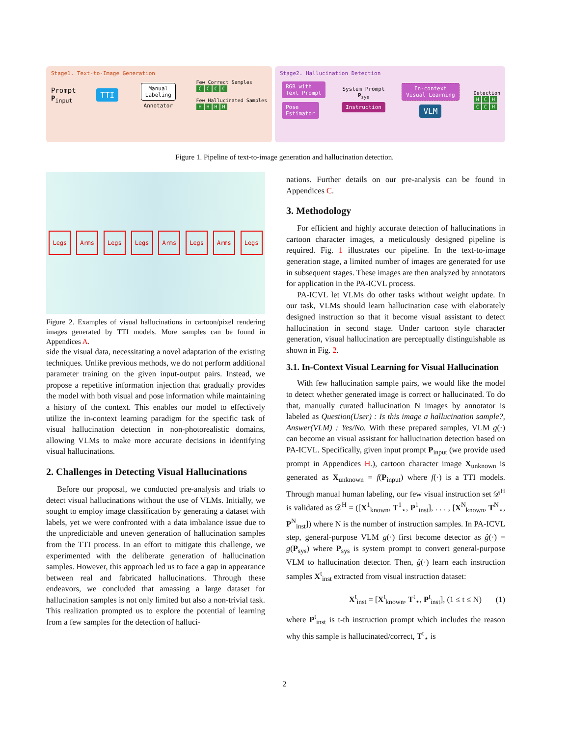Stage1. Text-to-Image Generation
Prompt
P<sub>input</sub>
TTI
Manual
Labeling
Annotator
Few Correct Samples
CCCC
Few Hallucinated Samples
HHHH
Stage2. Hallucination Detection
RGB with
Text Prompt
Pose
Estimator
System Prompt
P<sub>sys</sub>
Instruction
In-context
Visual Learning
VLM
Detection
H C H
C C H
Figure 1. Pipeline of text-to-image generation and hallucination detection.
Legs Arms Legs Legs Arms Legs Arms Legs
Figure 2. Examples of visual hallucinations in cartoon/pixel rendering images generated by TTI models. More samples can be found in Appendices A.
side the visual data, necessitating a novel adaptation of the existing techniques. Unlike previous methods, we do not perform additional parameter training on the given input-output pairs. Instead, we propose a repetitive information injection that gradually provides the model with both visual and pose information while maintaining a history of the context. This enables our model to effectively utilize the in-context learning paradigm for the specific task of visual hallucination detection in non-photorealistic domains, allowing VLMs to make more accurate decisions in identifying visual hallucinations.
2. Challenges in Detecting Visual Hallucinations
Before our proposal, we conducted pre-analysis and trials to detect visual hallucinations without the use of VLMs. Initially, we sought to employ image classification by generating a dataset with labels, yet we were confronted with a data imbalance issue due to the unpredictable and uneven generation of hallucination samples from the TTI process. In an effort to mitigate this challenge, we experimented with the deliberate generation of hallucination samples. However, this approach led us to face a gap in appearance between real and fabricated hallucinations. Through these endeavors, we concluded that amassing a large dataset for hallucination samples is not only limited but also a non-trivial task. This realization prompted us to explore the potential of learning from a few samples for the detection of halluci-
nations. Further details on our pre-analysis can be found in Appendices C.
3. Methodology
For efficient and highly accurate detection of hallucinations in cartoon character images, a meticulously designed pipeline is required. Fig. 1 illustrates our pipeline. In the text-to-image generation stage, a limited number of images are generated for use in subsequent stages. These images are then analyzed by annotators for application in the PA-ICVL process.
PA-ICVL let VLMs do other tasks without weight update. In our task, VLMs should learn hallucination case with elaborately designed instruction so that it become visual assistant to detect hallucination in second stage. Under cartoon style character generation, visual hallucination are perceptually distinguishable as shown in Fig. 2.
3.1. In-Context Visual Learning for Visual Hallucination
With few hallucination sample pairs, we would like the model to detect whether generated image is correct or hallucinated. To do that, manually curated hallucination N images by annotator is labeled as Question(User) : Is this image a hallucination sample?, Answer(VLM) : Yes/No. With these prepared samples, VLM g(·) can become an visual assistant for hallucination detection based on PA-ICVL. Specifically, given input prompt P<sub>input</sub> (we provide used prompt in Appendices H.), cartoon character image X<sub>unknown</sub> is generated as X<sub>unknown</sub> = f(P<sub>input</sub>) where f(·) is a TTI models. Through manual human labeling, our few visual instruction set 𝒟<sup>H</sup> is validated as 𝒟<sup>H</sup> = ([X<sup>1</sup><sub>known</sub>, T<sup>1</sup><sub>⋆</sub>, P<sup>1</sup><sub>inst</sub>], . . . , [X<sup>N</sup><sub>known</sub>, T<sup>N</sup><sub>⋆</sub>, P<sup>N</sup><sub>inst</sub>]) where N is the number of instruction samples. In PA-ICVL step, general-purpose VLM g(·) first become detector as ĝ(·) = g(P<sub>sys</sub>) where P<sub>sys</sub> is system prompt to convert general-purpose VLM to hallucination detector. Then, ĝ(·) learn each instruction samples X<sup>t</sup><sub>inst</sub> extracted from visual instruction dataset:
X<sup>t</sup><sub>inst</sub> = [X<sup>t</sup><sub>known</sub>, T<sup>t</sup><sub>⋆</sub>, P<sup>t</sup><sub>inst</sub>], (1 ≤ t ≤ N) (1)
where P<sup>t</sup><sub>inst</sub> is t-th instruction prompt which includes the reason why this sample is hallucinated/correct, T<sup>t</sup><sub>⋆</sub> is
2